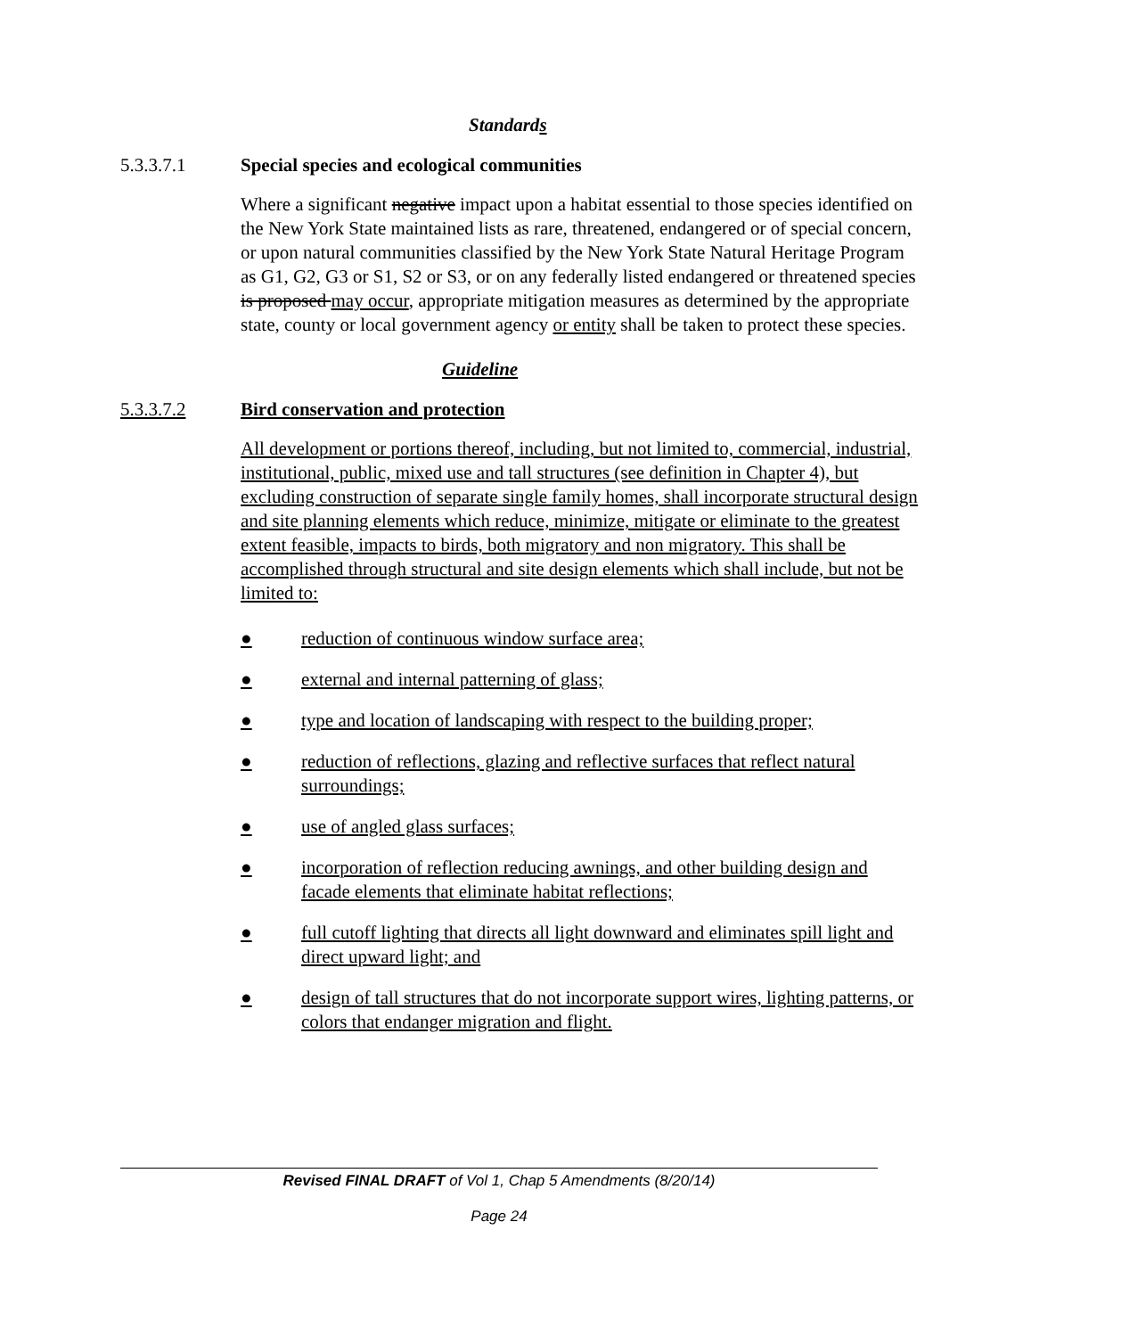Standards
5.3.3.7.1 Special species and ecological communities
Where a significant negative impact upon a habitat essential to those species identified on the New York State maintained lists as rare, threatened, endangered or of special concern, or upon natural communities classified by the New York State Natural Heritage Program as G1, G2, G3 or S1, S2 or S3, or on any federally listed endangered or threatened species is proposed may occur, appropriate mitigation measures as determined by the appropriate state, county or local government agency or entity shall be taken to protect these species.
Guideline
5.3.3.7.2 Bird conservation and protection
All development or portions thereof, including, but not limited to, commercial, industrial, institutional, public, mixed use and tall structures (see definition in Chapter 4), but excluding construction of separate single family homes, shall incorporate structural design and site planning elements which reduce, minimize, mitigate or eliminate to the greatest extent feasible, impacts to birds, both migratory and non migratory. This shall be accomplished through structural and site design elements which shall include, but not be limited to:
● reduction of continuous window surface area;
● external and internal patterning of glass;
● type and location of landscaping with respect to the building proper;
● reduction of reflections, glazing and reflective surfaces that reflect natural surroundings;
● use of angled glass surfaces;
● incorporation of reflection reducing awnings, and other building design and facade elements that eliminate habitat reflections;
● full cutoff lighting that directs all light downward and eliminates spill light and direct upward light; and
● design of tall structures that do not incorporate support wires, lighting patterns, or colors that endanger migration and flight.
Revised FINAL DRAFT of Vol 1, Chap 5 Amendments (8/20/14)
Page 24